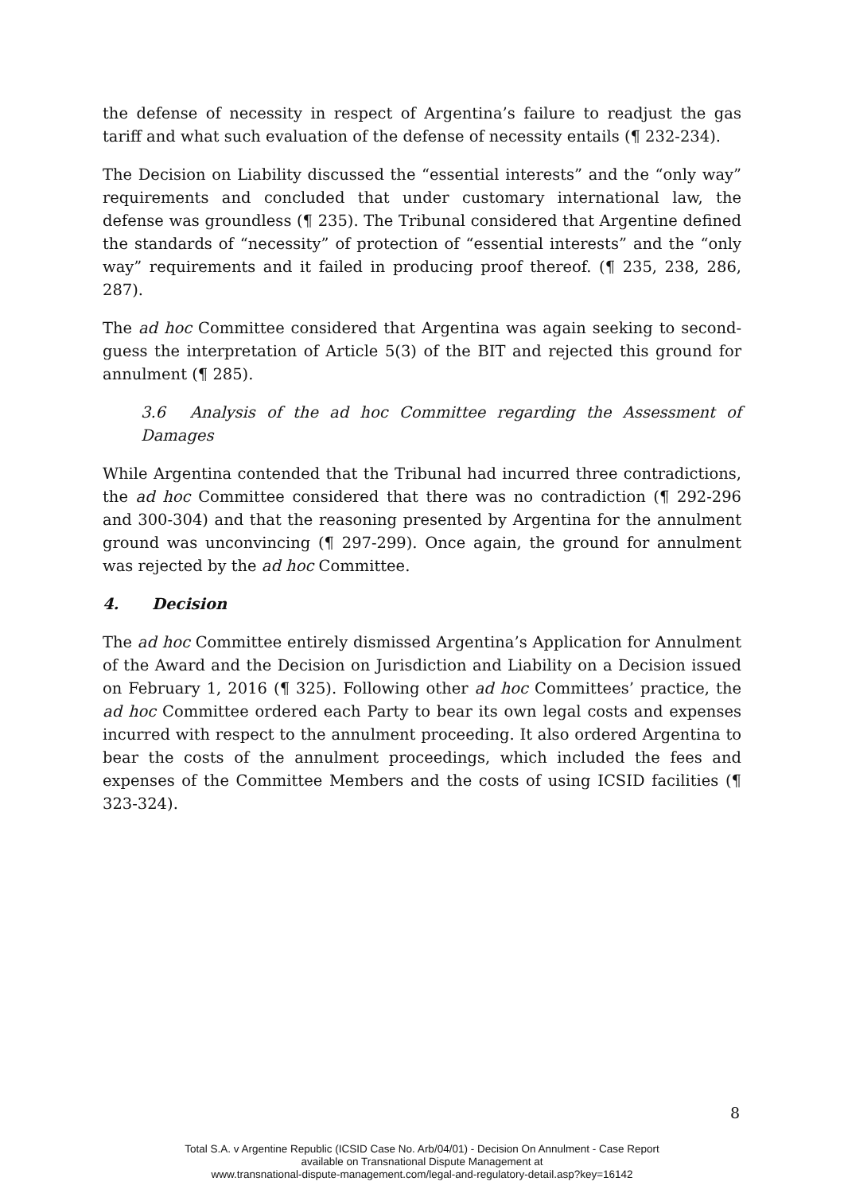the defense of necessity in respect of Argentina’s failure to readjust the gas tariff and what such evaluation of the defense of necessity entails (¶ 232-234).
The Decision on Liability discussed the “essential interests” and the “only way” requirements and concluded that under customary international law, the defense was groundless (¶ 235). The Tribunal considered that Argentine defined the standards of “necessity” of protection of “essential interests” and the “only way” requirements and it failed in producing proof thereof. (¶ 235, 238, 286, 287).
The ad hoc Committee considered that Argentina was again seeking to second-guess the interpretation of Article 5(3) of the BIT and rejected this ground for annulment (¶ 285).
3.6 Analysis of the ad hoc Committee regarding the Assessment of Damages
While Argentina contended that the Tribunal had incurred three contradictions, the ad hoc Committee considered that there was no contradiction (¶ 292-296 and 300-304) and that the reasoning presented by Argentina for the annulment ground was unconvincing (¶ 297-299). Once again, the ground for annulment was rejected by the ad hoc Committee.
4. Decision
The ad hoc Committee entirely dismissed Argentina’s Application for Annulment of the Award and the Decision on Jurisdiction and Liability on a Decision issued on February 1, 2016 (¶ 325). Following other ad hoc Committees’ practice, the ad hoc Committee ordered each Party to bear its own legal costs and expenses incurred with respect to the annulment proceeding. It also ordered Argentina to bear the costs of the annulment proceedings, which included the fees and expenses of the Committee Members and the costs of using ICSID facilities (¶ 323-324).
8
Total S.A. v Argentine Republic (ICSID Case No. Arb/04/01) - Decision On Annulment - Case Report
available on Transnational Dispute Management at
www.transnational-dispute-management.com/legal-and-regulatory-detail.asp?key=16142